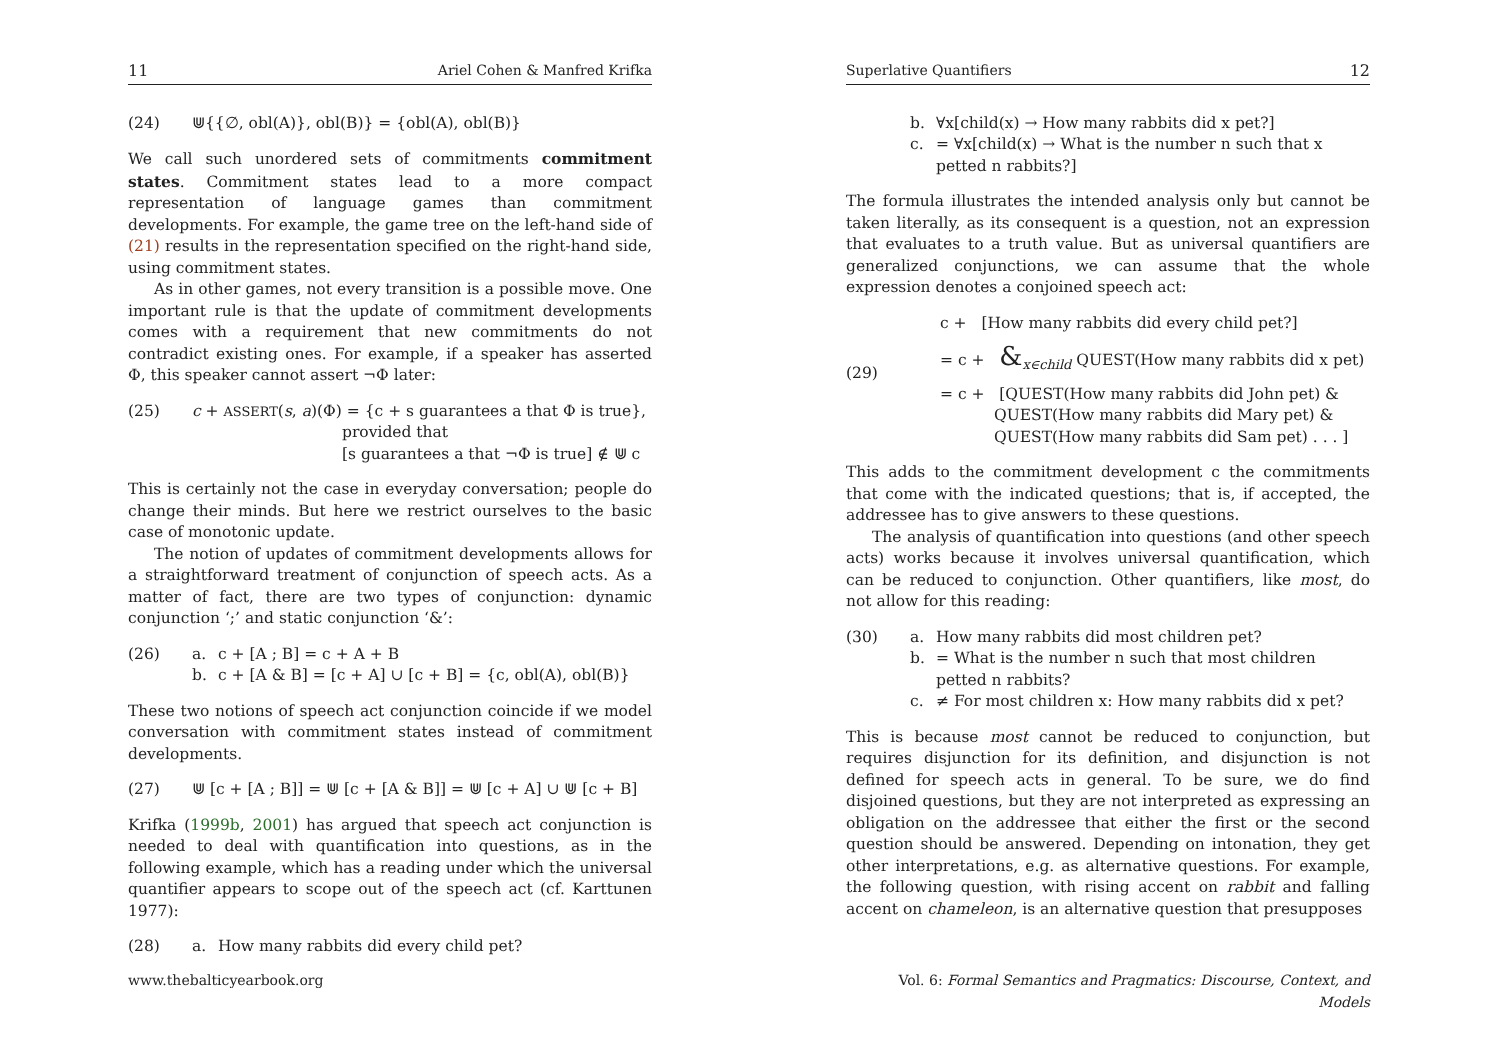11 Ariel Cohen & Manfred Krifka
(24) ⋓{{∅, obl(A)}, obl(B)} = {obl(A), obl(B)}
We call such unordered sets of commitments commitment states. Commitment states lead to a more compact representation of language games than commitment developments. For example, the game tree on the left-hand side of (21) results in the representation specified on the right-hand side, using commitment states.
As in other games, not every transition is a possible move. One important rule is that the update of commitment developments comes with a requirement that new commitments do not contradict existing ones. For example, if a speaker has asserted Φ, this speaker cannot assert ¬Φ later:
(25) c + ASSERT(s, a)(Φ) = {c + s guarantees a that Φ is true},
provided that
[s guarantees a that ¬Φ is true] ∉ ⋓ c
This is certainly not the case in everyday conversation; people do change their minds. But here we restrict ourselves to the basic case of monotonic update.
The notion of updates of commitment developments allows for a straightforward treatment of conjunction of speech acts. As a matter of fact, there are two types of conjunction: dynamic conjunction ‘;’ and static conjunction ‘&’:
(26) a. c + [A ; B] = c + A + B
b. c + [A & B] = [c + A] ∪ [c + B] = {c, obl(A), obl(B)}
These two notions of speech act conjunction coincide if we model conversation with commitment states instead of commitment developments.
(27) ⋓ [c + [A ; B]] = ⋓ [c + [A & B]] = ⋓ [c + A] ∪ ⋓ [c + B]
Krifka (1999b, 2001) has argued that speech act conjunction is needed to deal with quantification into questions, as in the following example, which has a reading under which the universal quantifier appears to scope out of the speech act (cf. Karttunen 1977):
(28) a. How many rabbits did every child pet?
www.thebalticyearbook.org
Superlative Quantifiers 12
b. ∀x[child(x) → How many rabbits did x pet?]
c. = ∀x[child(x) → What is the number n such that x petted n rabbits?]
The formula illustrates the intended analysis only but cannot be taken literally, as its consequent is a question, not an expression that evaluates to a truth value. But as universal quantifiers are generalized conjunctions, we can assume that the whole expression denotes a conjoined speech act:
(29)
c + [How many rabbits did every child pet?]
= c + &<sub>x∈child</sub> QUEST(How many rabbits did x pet)
= c + [QUEST(How many rabbits did John pet) &
QUEST(How many rabbits did Mary pet) &
QUEST(How many rabbits did Sam pet) . . . ]
This adds to the commitment development c the commitments that come with the indicated questions; that is, if accepted, the addressee has to give answers to these questions.
The analysis of quantification into questions (and other speech acts) works because it involves universal quantification, which can be reduced to conjunction. Other quantifiers, like most, do not allow for this reading:
(30) a. How many rabbits did most children pet?
b. = What is the number n such that most children petted n rabbits?
c. ≠ For most children x: How many rabbits did x pet?
This is because most cannot be reduced to conjunction, but requires disjunction for its definition, and disjunction is not defined for speech acts in general. To be sure, we do find disjoined questions, but they are not interpreted as expressing an obligation on the addressee that either the first or the second question should be answered. Depending on intonation, they get other interpretations, e.g. as alternative questions. For example, the following question, with rising accent on rabbit and falling accent on chameleon, is an alternative question that presupposes
Vol. 6: Formal Semantics and Pragmatics: Discourse, Context, and Models